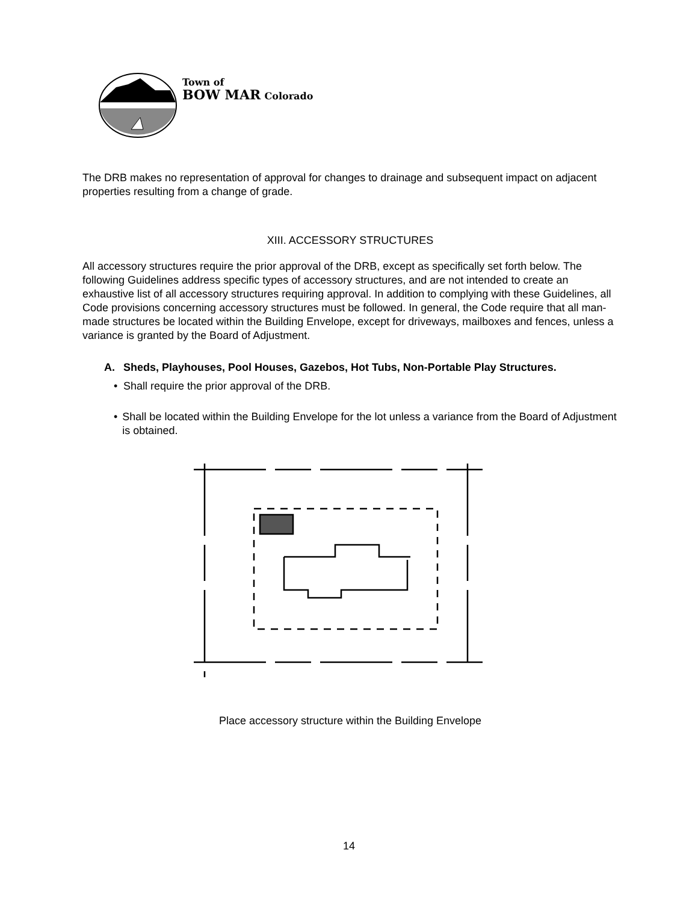Town of
BOW MAR Colorado
The DRB makes no representation of approval for changes to drainage and subsequent impact on adjacent properties resulting from a change of grade.
XIII. ACCESSORY STRUCTURES
All accessory structures require the prior approval of the DRB, except as specifically set forth below. The following Guidelines address specific types of accessory structures, and are not intended to create an exhaustive list of all accessory structures requiring approval. In addition to complying with these Guidelines, all Code provisions concerning accessory structures must be followed. In general, the Code require that all man-made structures be located within the Building Envelope, except for driveways, mailboxes and fences, unless a variance is granted by the Board of Adjustment.
A. Sheds, Playhouses, Pool Houses, Gazebos, Hot Tubs, Non-Portable Play Structures.
• Shall require the prior approval of the DRB.
• Shall be located within the Building Envelope for the lot unless a variance from the Board of Adjustment is obtained.
Place accessory structure within the Building Envelope
14